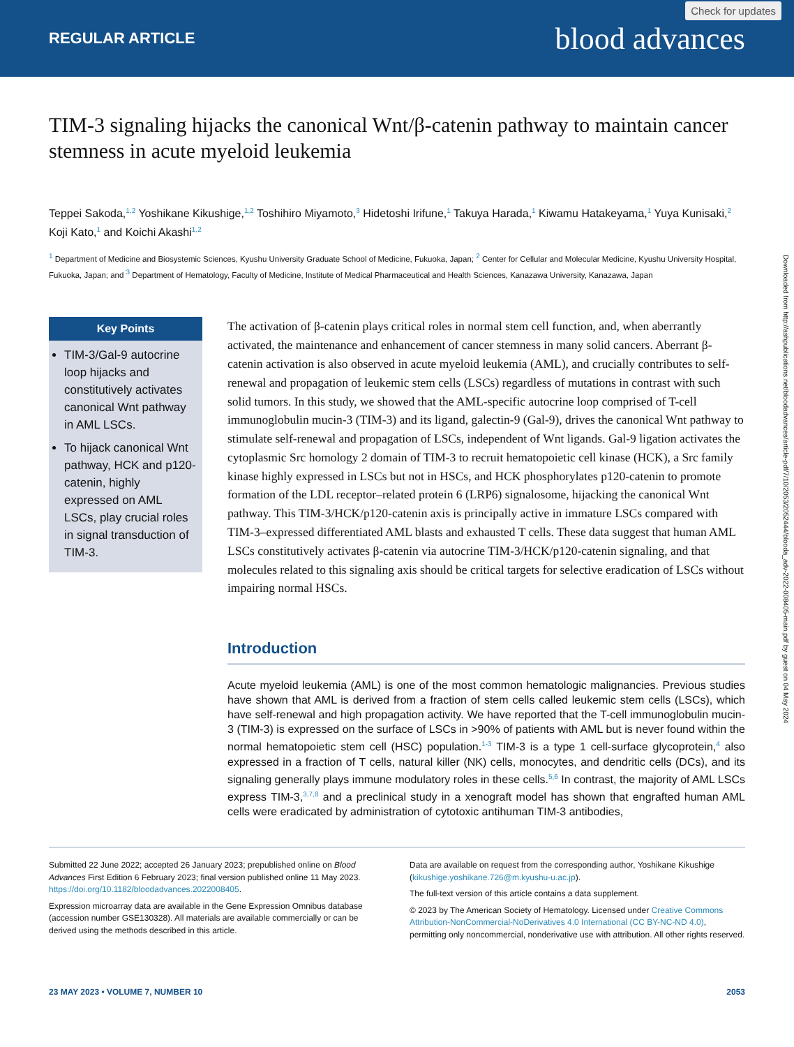Check for updates
REGULAR ARTICLE blood advances
TIM-3 signaling hijacks the canonical Wnt/β-catenin pathway to maintain cancer stemness in acute myeloid leukemia
Teppei Sakoda,<sup>1,2</sup> Yoshikane Kikushige,<sup>1,2</sup> Toshihiro Miyamoto,<sup>3</sup> Hidetoshi Irifune,<sup>1</sup> Takuya Harada,<sup>1</sup> Kiwamu Hatakeyama,<sup>1</sup> Yuya Kunisaki,<sup>2</sup> Koji Kato,<sup>1</sup> and Koichi Akashi<sup>1,2</sup>
<sup>1</sup> Department of Medicine and Biosystemic Sciences, Kyushu University Graduate School of Medicine, Fukuoka, Japan; <sup>2</sup> Center for Cellular and Molecular Medicine, Kyushu University Hospital, Fukuoka, Japan; and <sup>3</sup> Department of Hematology, Faculty of Medicine, Institute of Medical Pharmaceutical and Health Sciences, Kanazawa University, Kanazawa, Japan
Key Points
TIM-3/Gal-9 autocrine loop hijacks and constitutively activates canonical Wnt pathway in AML LSCs.
To hijack canonical Wnt pathway, HCK and p120-catenin, highly expressed on AML LSCs, play crucial roles in signal transduction of TIM-3.
The activation of β-catenin plays critical roles in normal stem cell function, and, when aberrantly activated, the maintenance and enhancement of cancer stemness in many solid cancers. Aberrant β-catenin activation is also observed in acute myeloid leukemia (AML), and crucially contributes to self-renewal and propagation of leukemic stem cells (LSCs) regardless of mutations in contrast with such solid tumors. In this study, we showed that the AML-specific autocrine loop comprised of T-cell immunoglobulin mucin-3 (TIM-3) and its ligand, galectin-9 (Gal-9), drives the canonical Wnt pathway to stimulate self-renewal and propagation of LSCs, independent of Wnt ligands. Gal-9 ligation activates the cytoplasmic Src homology 2 domain of TIM-3 to recruit hematopoietic cell kinase (HCK), a Src family kinase highly expressed in LSCs but not in HSCs, and HCK phosphorylates p120-catenin to promote formation of the LDL receptor–related protein 6 (LRP6) signalosome, hijacking the canonical Wnt pathway. This TIM-3/HCK/p120-catenin axis is principally active in immature LSCs compared with TIM-3–expressed differentiated AML blasts and exhausted T cells. These data suggest that human AML LSCs constitutively activates β-catenin via autocrine TIM-3/HCK/p120-catenin signaling, and that molecules related to this signaling axis should be critical targets for selective eradication of LSCs without impairing normal HSCs.
Introduction
Acute myeloid leukemia (AML) is one of the most common hematologic malignancies. Previous studies have shown that AML is derived from a fraction of stem cells called leukemic stem cells (LSCs), which have self-renewal and high propagation activity. We have reported that the T-cell immunoglobulin mucin-3 (TIM-3) is expressed on the surface of LSCs in >90% of patients with AML but is never found within the normal hematopoietic stem cell (HSC) population.<sup>1-3</sup> TIM-3 is a type 1 cell-surface glycoprotein,<sup>4</sup> also expressed in a fraction of T cells, natural killer (NK) cells, monocytes, and dendritic cells (DCs), and its signaling generally plays immune modulatory roles in these cells.<sup>5,6</sup> In contrast, the majority of AML LSCs express TIM-3,<sup>3,7,8</sup> and a preclinical study in a xenograft model has shown that engrafted human AML cells were eradicated by administration of cytotoxic antihuman TIM-3 antibodies,
Submitted 22 June 2022; accepted 26 January 2023; prepublished online on Blood Advances First Edition 6 February 2023; final version published online 11 May 2023. https://doi.org/10.1182/bloodadvances.2022008405.
Expression microarray data are available in the Gene Expression Omnibus database (accession number GSE130328). All materials are available commercially or can be derived using the methods described in this article.
Data are available on request from the corresponding author, Yoshikane Kikushige (kikushige.yoshikane.726@m.kyushu-u.ac.jp).
The full-text version of this article contains a data supplement.
© 2023 by The American Society of Hematology. Licensed under Creative Commons Attribution-NonCommercial-NoDerivatives 4.0 International (CC BY-NC-ND 4.0), permitting only noncommercial, nonderivative use with attribution. All other rights reserved.
23 MAY 2023 • VOLUME 7, NUMBER 10 2053
Downloaded from http://ashpublications.net/bloodadvances/article-pdf/7/10/2053/2052444/blooda_adv-2022-008405-main.pdf by guest on 04 May 2024